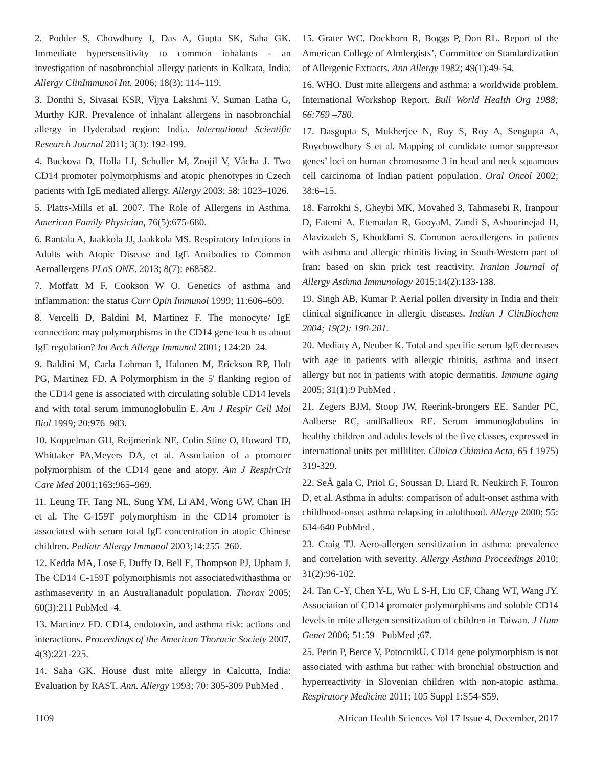2. Podder S, Chowdhury I, Das A, Gupta SK, Saha GK. Immediate hypersensitivity to common inhalants - an investigation of nasobronchial allergy patients in Kolkata, India. Allergy ClinImmunol Int. 2006; 18(3): 114–119.
3. Donthi S, Sivasai KSR, Vijya Lakshmi V, Suman Latha G, Murthy KJR. Prevalence of inhalant allergens in nasobronchial allergy in Hyderabad region: India. International Scientific Research Journal 2011; 3(3): 192-199.
4. Buckova D, Holla LI, Schuller M, Znojil V, Vácha J. Two CD14 promoter polymorphisms and atopic phenotypes in Czech patients with IgE mediated allergy. Allergy 2003; 58: 1023–1026.
5. Platts-Mills et al. 2007. The Role of Allergens in Asthma. American Family Physician, 76(5):675-680.
6. Rantala A, Jaakkola JJ, Jaakkola MS. Respiratory Infections in Adults with Atopic Disease and IgE Antibodies to Common Aeroallergens PLoS ONE. 2013; 8(7): e68582.
7. Moffatt M F, Cookson W O. Genetics of asthma and inflammation: the status Curr Opin Immunol 1999; 11:606–609.
8. Vercelli D, Baldini M, Martinez F. The monocyte/ IgE connection: may polymorphisms in the CD14 gene teach us about IgE regulation? Int Arch Allergy Immunol 2001; 124:20–24.
9. Baldini M, Carla Lohman I, Halonen M, Erickson RP, Holt PG, Martinez FD. A Polymorphism in the 5' flanking region of the CD14 gene is associated with circulating soluble CD14 levels and with total serum immunoglobulin E. Am J Respir Cell Mol Biol 1999; 20:976–983.
10. Koppelman GH, Reijmerink NE, Colin Stine O, Howard TD, Whittaker PA,Meyers DA, et al. Association of a promoter polymorphism of the CD14 gene and atopy. Am J RespirCrit Care Med 2001;163:965–969.
11. Leung TF, Tang NL, Sung YM, Li AM, Wong GW, Chan IH et al. The C-159T polymorphism in the CD14 promoter is associated with serum total IgE concentration in atopic Chinese children. Pediatr Allergy Immunol 2003;14:255–260.
12. Kedda MA, Lose F, Duffy D, Bell E, Thompson PJ, Upham J. The CD14 C-159T polymorphismis not associatedwithasthma or asthmaseverity in an Australianadult population. Thorax 2005; 60(3):211 PubMed -4.
13. Martinez FD. CD14, endotoxin, and asthma risk: actions and interactions. Proceedings of the American Thoracic Society 2007, 4(3):221-225.
14. Saha GK. House dust mite allergy in Calcutta, India: Evaluation by RAST. Ann. Allergy 1993; 70: 305-309 PubMed .
15. Grater WC, Dockhorn R, Boggs P, Don RL. Report of the American College of Almlergists’, Committee on Standardization of Allergenic Extracts. Ann Allergy 1982; 49(1):49-54.
16. WHO. Dust mite allergens and asthma: a worldwide problem. International Workshop Report. Bull World Health Org 1988; 66:769 –780.
17. Dasgupta S, Mukherjee N, Roy S, Roy A, Sengupta A, Roychowdhury S et al. Mapping of candidate tumor suppressor genes’ loci on human chromosome 3 in head and neck squamous cell carcinoma of Indian patient population. Oral Oncol 2002; 38:6–15.
18. Farrokhi S, Gheybi MK, Movahed 3, Tahmasebi R, Iranpour D, Fatemi A, Etemadan R, GooyaM, Zandi S, Ashourinejad H, Alavizadeh S, Khoddami S. Common aeroallergens in patients with asthma and allergic rhinitis living in South-Western part of Iran: based on skin prick test reactivity. Iranian Journal of Allergy Asthma Immunology 2015;14(2):133-138.
19. Singh AB, Kumar P. Aerial pollen diversity in India and their clinical significance in allergic diseases. Indian J ClinBiochem 2004; 19(2): 190-201.
20. Mediaty A, Neuber K. Total and specific serum IgE decreases with age in patients with allergic rhinitis, asthma and insect allergy but not in patients with atopic dermatitis. Immune aging 2005; 31(1):9 PubMed .
21. Zegers BJM, Stoop JW, Reerink-brongers EE, Sander PC, Aalberse RC, andBallieux RE. Serum immunoglobulins in healthy children and adults levels of the five classes, expressed in international units per milliliter. Clinica Chimica Acta, 65 f 1975) 319-329.
22. SeÂ gala C, Priol G, Soussan D, Liard R, Neukirch F, Touron D, et al. Asthma in adults: comparison of adult-onset asthma with childhood-onset asthma relapsing in adulthood. Allergy 2000; 55: 634-640 PubMed .
23. Craig TJ. Aero-allergen sensitization in asthma: prevalence and correlation with severity. Allergy Asthma Proceedings 2010; 31(2):96-102.
24. Tan C-Y, Chen Y-L, Wu L S-H, Liu CF, Chang WT, Wang JY. Association of CD14 promoter polymorphisms and soluble CD14 levels in mite allergen sensitization of children in Taiwan. J Hum Genet 2006; 51:59– PubMed ;67.
25. Perin P, Berce V, PotocnikU. CD14 gene polymorphism is not associated with asthma but rather with bronchial obstruction and hyperreactivity in Slovenian children with non-atopic asthma. Respiratory Medicine 2011; 105 Suppl 1:S54-S59.
1109 African Health Sciences Vol 17 Issue 4, December, 2017